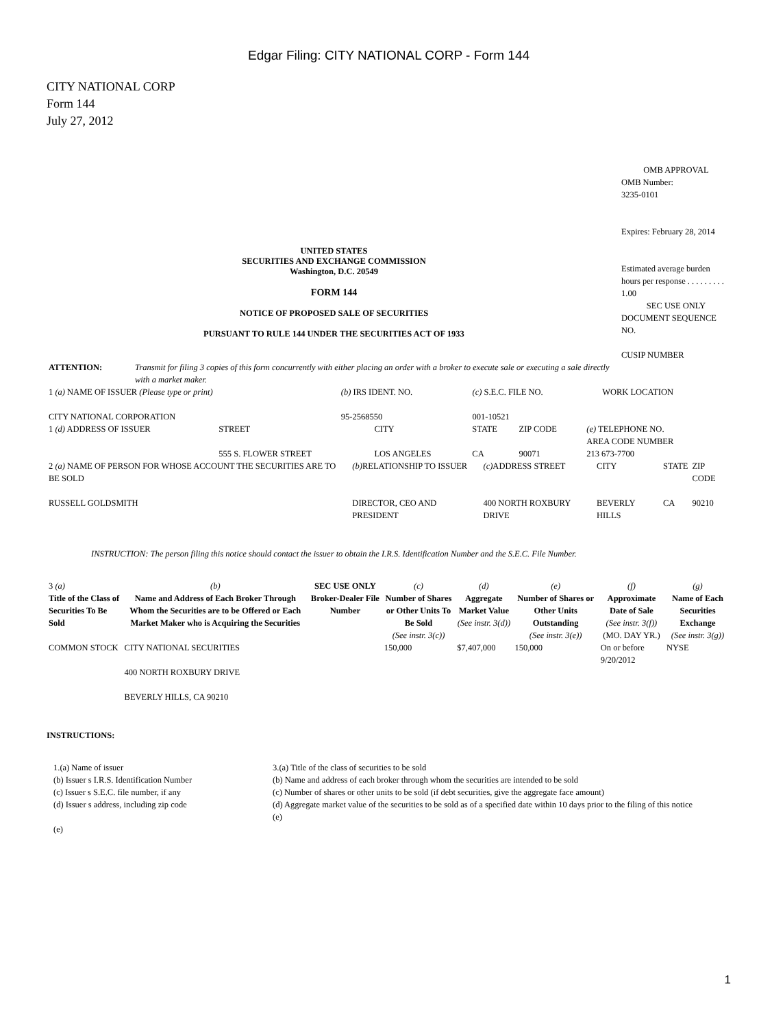Edgar Filing: CITY NATIONAL CORP - Form 144
CITY NATIONAL CORP
Form 144
July 27, 2012
UNITED STATES
SECURITIES AND EXCHANGE COMMISSION
Washington, D.C. 20549
FORM 144
NOTICE OF PROPOSED SALE OF SECURITIES
PURSUANT TO RULE 144 UNDER THE SECURITIES ACT OF 1933
OMB APPROVAL
OMB Number:
3235-0101
Expires: February 28, 2014
Estimated average burden hours per response . . . . . . . . . 1.00
SEC USE ONLY
DOCUMENT SEQUENCE NO.
CUSIP NUMBER
| ATTENTION: | Transmit for filing 3 copies of this form concurrently with either placing an order with a broker to execute sale or executing a sale directly with a market maker. | |
| 1 (a) NAME OF ISSUER (Please type or print) | (b) IRS IDENT. NO. | (c) S.E.C. FILE NO. | WORK LOCATION |
| CITY NATIONAL CORPORATION | 95-2568550 | 001-10521 | |
| 1 (d) ADDRESS OF ISSUER | STREET 555 S. FLOWER STREET | CITY LOS ANGELES | STATE CA | ZIP CODE 90071 | (e) TELEPHONE NO. AREA CODE NUMBER 213 673-7700 |
| 2 (a) NAME OF PERSON FOR WHOSE ACCOUNT THE SECURITIES ARE TO BE SOLD | (b) RELATIONSHIP TO ISSUER | (c) ADDRESS STREET | CITY | STATE | ZIP CODE |
| RUSSELL GOLDSMITH | DIRECTOR, CEO AND PRESIDENT | 400 NORTH ROXBURY DRIVE | BEVERLY HILLS | CA | 90210 |
INSTRUCTION: The person filing this notice should contact the issuer to obtain the I.R.S. Identification Number and the S.E.C. File Number.
| 3 (a) Title of the Class of Securities To Be Sold | (b) Name and Address of Each Broker Through Whom the Securities are to be Offered or Each Market Maker who is Acquiring the Securities | SEC USE ONLY Broker-Dealer File Number | (c) Number of Shares or Other Units To Be Sold (See instr. 3(c)) | (d) Aggregate Market Value (See instr. 3(d)) | (e) Number of Shares or Other Units Outstanding (See instr. 3(e)) | (f) Approximate Date of Sale (See instr. 3(f)) (MO. DAY YR.) | (g) Name of Each Securities Exchange (See instr. 3(g)) |
| --- | --- | --- | --- | --- | --- | --- | --- |
| COMMON STOCK | CITY NATIONAL SECURITIES 400 NORTH ROXBURY DRIVE BEVERLY HILLS, CA 90210 | | 150,000 | $7,407,000 | 150,000 | On or before 9/20/2012 | NYSE |
INSTRUCTIONS:
1.(a) Name of issuer
(b) Issuer s I.R.S. Identification Number
(c) Issuer s S.E.C. file number, if any
(d) Issuer s address, including zip code
(e)
3.(a) Title of the class of securities to be sold
(b) Name and address of each broker through whom the securities are intended to be sold
(c) Number of shares or other units to be sold (if debt securities, give the aggregate face amount)
(d) Aggregate market value of the securities to be sold as of a specified date within 10 days prior to the filing of this notice
(e)
1